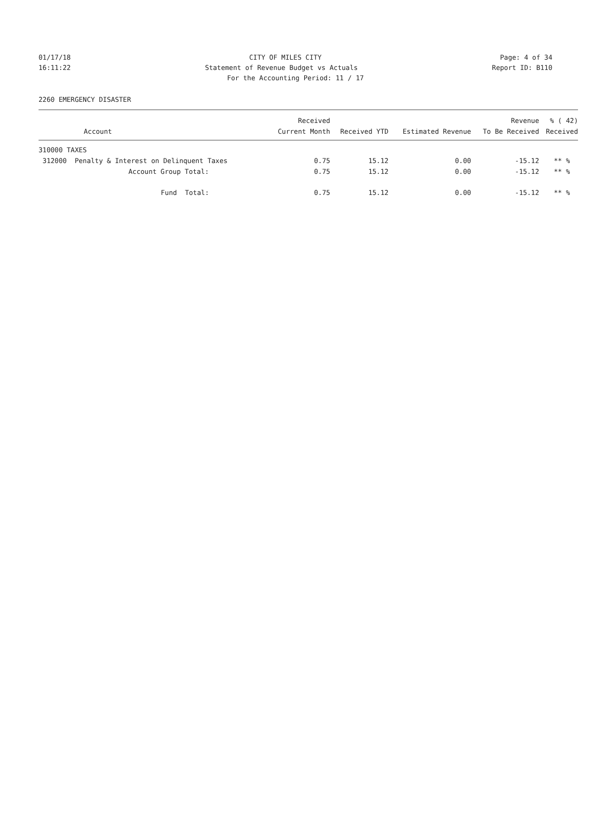01/17/18 CITY OF MILES CITY Page: 4 of 34
16:11:22 Statement of Revenue Budget vs Actuals Report ID: B110
For the Accounting Period: 11 / 17
2260 EMERGENCY DISASTER
| | Received | | | Revenue | % ( 42) |
| --- | --- | --- | --- | --- | --- |
| Account | Current Month | Received YTD | Estimated Revenue | To Be Received | Received |
| 310000 TAXES | | | | | |
| 312000 Penalty & Interest on Delinquent Taxes | 0.75 | 15.12 | 0.00 | -15.12 | ** % |
| Account Group Total: | 0.75 | 15.12 | 0.00 | -15.12 | ** % |
| Fund Total: | 0.75 | 15.12 | 0.00 | -15.12 | ** % |